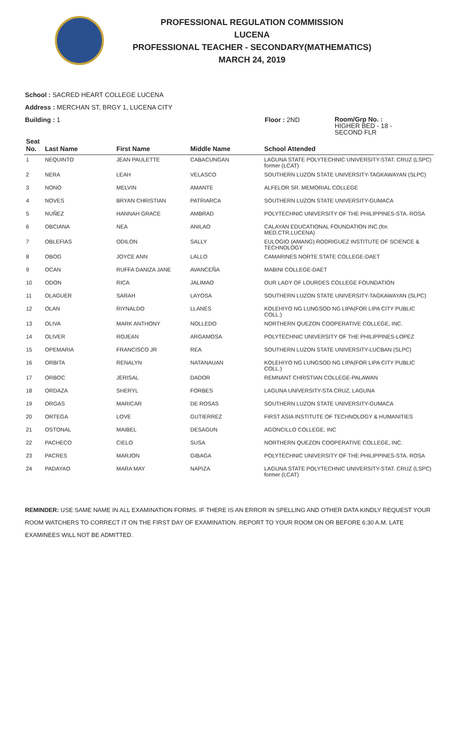PROFESSIONAL REGULATION COMMISSION
LUCENA
PROFESSIONAL TEACHER - SECONDARY(MATHEMATICS)
MARCH 24, 2019
School : SACRED HEART COLLEGE LUCENA
Address : MERCHAN ST, BRGY 1, LUCENA CITY
Building : 1 Floor : 2ND
Room/Grp No. :
HIGHER BED - 18 -
SECOND FLR
| Seat No. | Last Name | First Name | Middle Name | School Attended |
| --- | --- | --- | --- | --- |
| 1 | NEQUINTO | JEAN PAULETTE | CABACUNGAN | LAGUNA STATE POLYTECHNIC UNIVERSITY-STAT. CRUZ (LSPC) former (LCAT) |
| 2 | NERA | LEAH | VELASCO | SOUTHERN LUZON STATE UNIVERSITY-TAGKAWAYAN (SLPC) |
| 3 | NONO | MELVIN | AMANTE | ALFELOR SR. MEMORIAL COLLEGE |
| 4 | NOVES | BRYAN CHRISTIAN | PATRIARCA | SOUTHERN LUZON STATE UNIVERSITY-GUMACA |
| 5 | NUÑEZ | HANNAH GRACE | AMBRAD | POLYTECHNIC UNIVERSITY OF THE PHILIPPINES-STA. ROSA |
| 6 | OBCIANA | NEA | ANILAO | CALAYAN EDUCATIONAL FOUNDATION INC.(for. MED.CTR.LUCENA) |
| 7 | OBLEFIAS | ODILON | SALLY | EULOGIO (AMANG) RODRIGUEZ INSTITUTE OF SCIENCE & TECHNOLOGY |
| 8 | OBOG | JOYCE ANN | LALLO | CAMARINES NORTE STATE COLLEGE-DAET |
| 9 | OCAN | RUFFA DANIZA JANE | AVANCEÑA | MABINI COLLEGE-DAET |
| 10 | ODON | RICA | JALIMAO | OUR LADY OF LOURDES COLLEGE FOUNDATION |
| 11 | OLAGUER | SARAH | LAYOSA | SOUTHERN LUZON STATE UNIVERSITY-TAGKAWAYAN (SLPC) |
| 12 | OLAN | RIYNALDO | LLANES | KOLEHIYO NG LUNGSOD NG LIPA(FOR LIPA CITY PUBLIC COLL.) |
| 13 | OLIVA | MARK ANTHONY | NOLLEDO | NORTHERN QUEZON COOPERATIVE COLLEGE, INC. |
| 14 | OLIVER | ROJEAN | ARGAMOSA | POLYTECHNIC UNIVERSITY OF THE PHILIPPINES-LOPEZ |
| 15 | OPEMARIA | FRANCISCO JR | REA | SOUTHERN LUZON STATE UNIVERSITY-LUCBAN (SLPC) |
| 16 | ORBITA | RENALYN | NATANAUAN | KOLEHIYO NG LUNGSOD NG LIPA(FOR LIPA CITY PUBLIC COLL.) |
| 17 | ORBOC | JERISAL | DADOR | REMNANT CHRISTIAN COLLEGE-PALAWAN |
| 18 | ORDAZA | SHERYL | FORBES | LAGUNA UNIVERSITY-STA CRUZ, LAGUNA |
| 19 | ORGAS | MARICAR | DE ROSAS | SOUTHERN LUZON STATE UNIVERSITY-GUMACA |
| 20 | ORTEGA | LOVE | GUTIERREZ | FIRST ASIA INSTITUTE OF TECHNOLOGY & HUMANITIES |
| 21 | OSTONAL | MAIBEL | DESAGUN | AGONCILLO COLLEGE, INC |
| 22 | PACHECO | CIELO | SUSA | NORTHERN QUEZON COOPERATIVE COLLEGE, INC. |
| 23 | PACRES | MARJON | GIBAGA | POLYTECHNIC UNIVERSITY OF THE PHILIPPINES-STA. ROSA |
| 24 | PADAYAO | MARA MAY | NAPIZA | LAGUNA STATE POLYTECHNIC UNIVERSITY-STAT. CRUZ (LSPC) former (LCAT) |
REMINDER: USE SAME NAME IN ALL EXAMINATION FORMS. IF THERE IS AN ERROR IN SPELLING AND OTHER DATA KINDLY REQUEST YOUR ROOM WATCHERS TO CORRECT IT ON THE FIRST DAY OF EXAMINATION. REPORT TO YOUR ROOM ON OR BEFORE 6:30 A.M. LATE EXAMINEES WILL NOT BE ADMITTED.